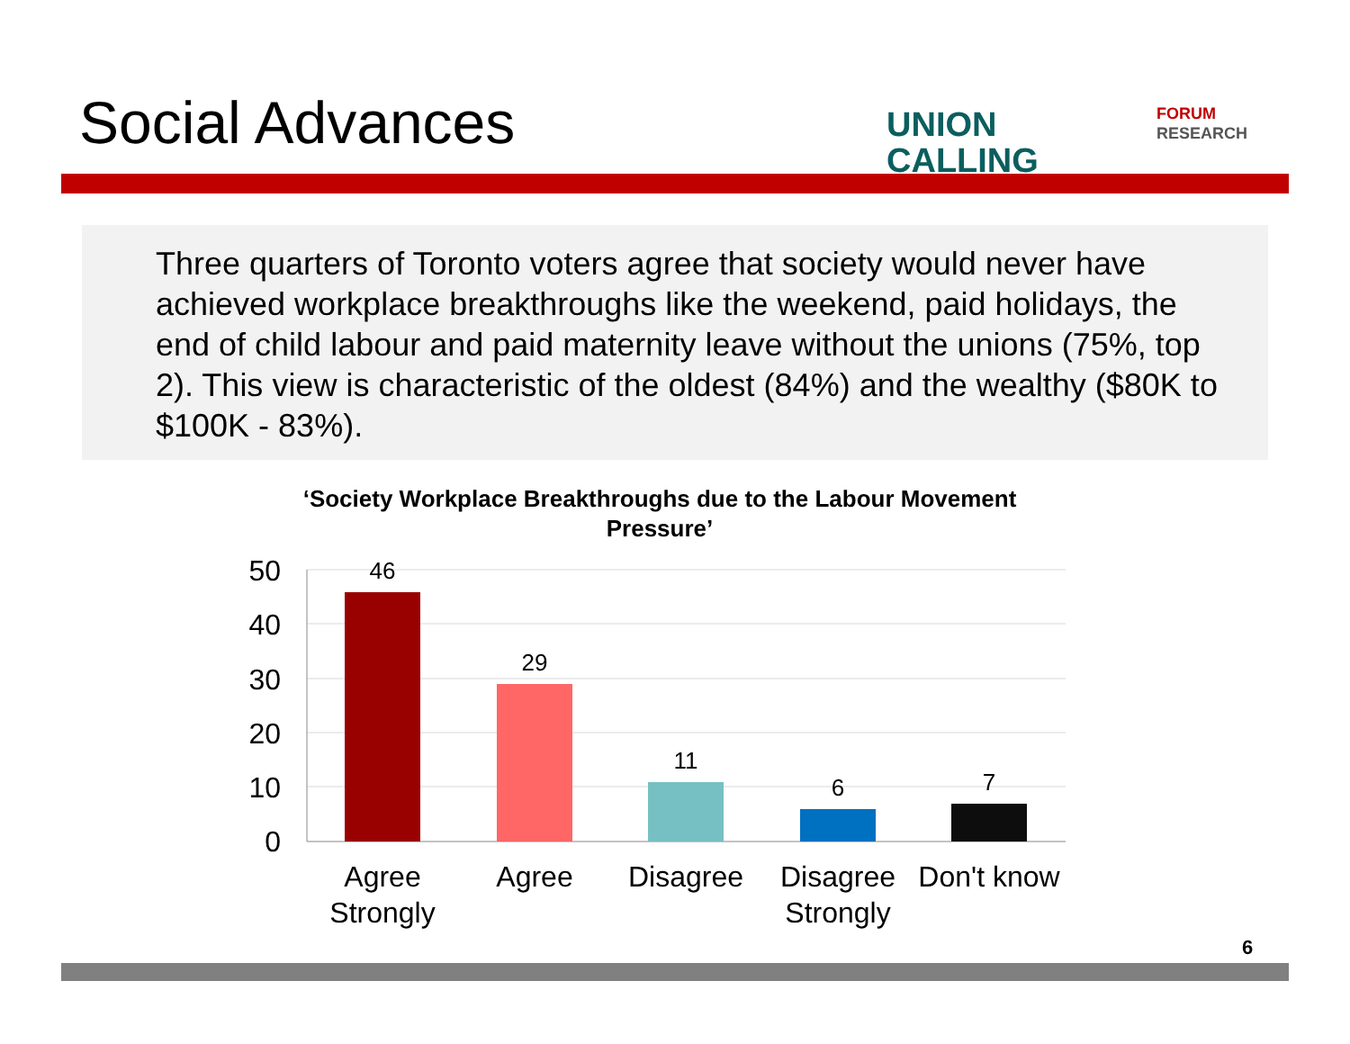Social Advances
UNION
CALLING
FORUM
RESEARCH
Three quarters of Toronto voters agree that society would never have achieved workplace breakthroughs like the weekend, paid holidays, the end of child labour and paid maternity leave without the unions (75%, top 2). This view is characteristic of the oldest (84%) and the wealthy ($80K to $100K - 83%).
‘Society Workplace Breakthroughs due to the Labour Movement Pressure’
50
40
30
20
10
0
46
29
11
6
7
Agree
Strongly
Agree
Disagree
Disagree
Strongly
Don't know
6